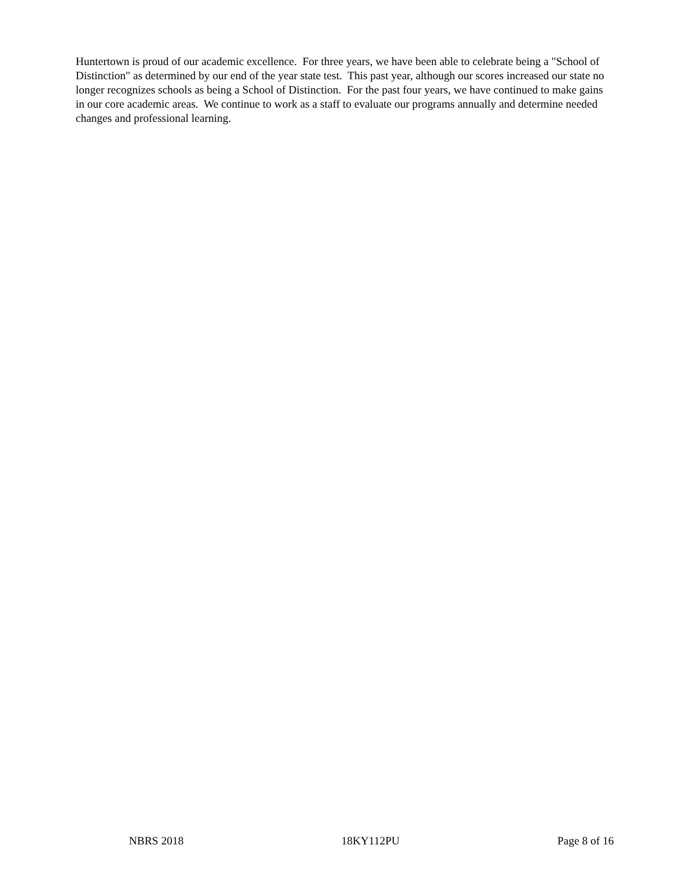Huntertown is proud of our academic excellence. For three years, we have been able to celebrate being a "School of Distinction" as determined by our end of the year state test. This past year, although our scores increased our state no longer recognizes schools as being a School of Distinction. For the past four years, we have continued to make gains in our core academic areas. We continue to work as a staff to evaluate our programs annually and determine needed changes and professional learning.
NBRS 2018 18KY112PU Page 8 of 16